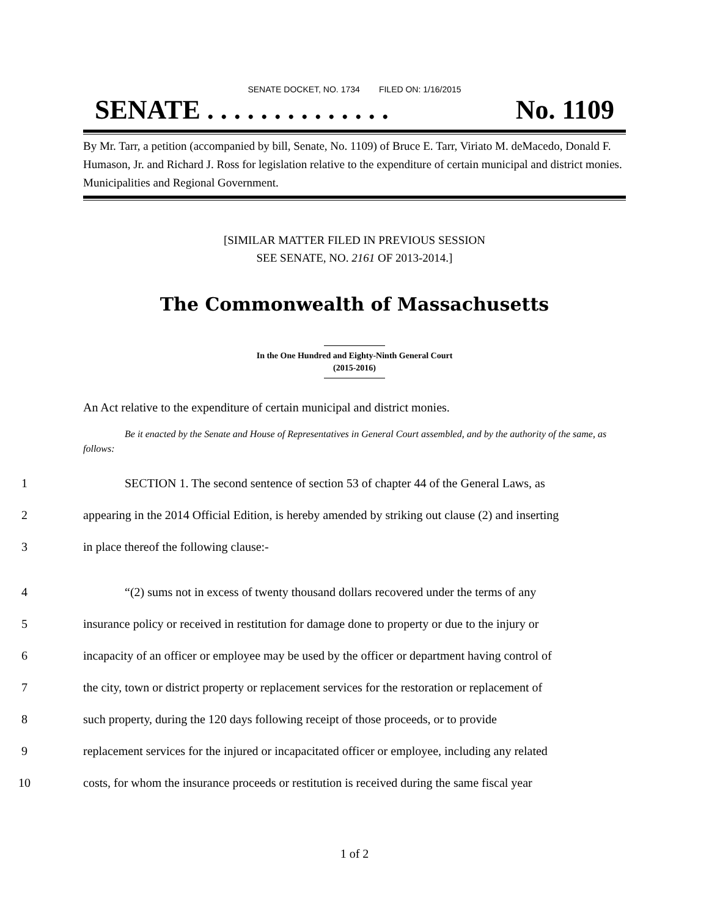SENATE DOCKET, NO. 1734 FILED ON: 1/16/2015
SENATE . . . . . . . . . . . . . . No. 1109
By Mr. Tarr, a petition (accompanied by bill, Senate, No. 1109) of Bruce E. Tarr, Viriato M. deMacedo, Donald F. Humason, Jr. and Richard J. Ross for legislation relative to the expenditure of certain municipal and district monies. Municipalities and Regional Government.
[SIMILAR MATTER FILED IN PREVIOUS SESSION
SEE SENATE, NO. 2161 OF 2013-2014.]
The Commonwealth of Massachusetts
In the One Hundred and Eighty-Ninth General Court
(2015-2016)
An Act relative to the expenditure of certain municipal and district monies.
Be it enacted by the Senate and House of Representatives in General Court assembled, and by the authority of the same, as follows:
1 SECTION 1. The second sentence of section 53 of chapter 44 of the General Laws, as
2 appearing in the 2014 Official Edition, is hereby amended by striking out clause (2) and inserting
3 in place thereof the following clause:-
4 “(2) sums not in excess of twenty thousand dollars recovered under the terms of any
5 insurance policy or received in restitution for damage done to property or due to the injury or
6 incapacity of an officer or employee may be used by the officer or department having control of
7 the city, town or district property or replacement services for the restoration or replacement of
8 such property, during the 120 days following receipt of those proceeds, or to provide
9 replacement services for the injured or incapacitated officer or employee, including any related
10 costs, for whom the insurance proceeds or restitution is received during the same fiscal year
1 of 2